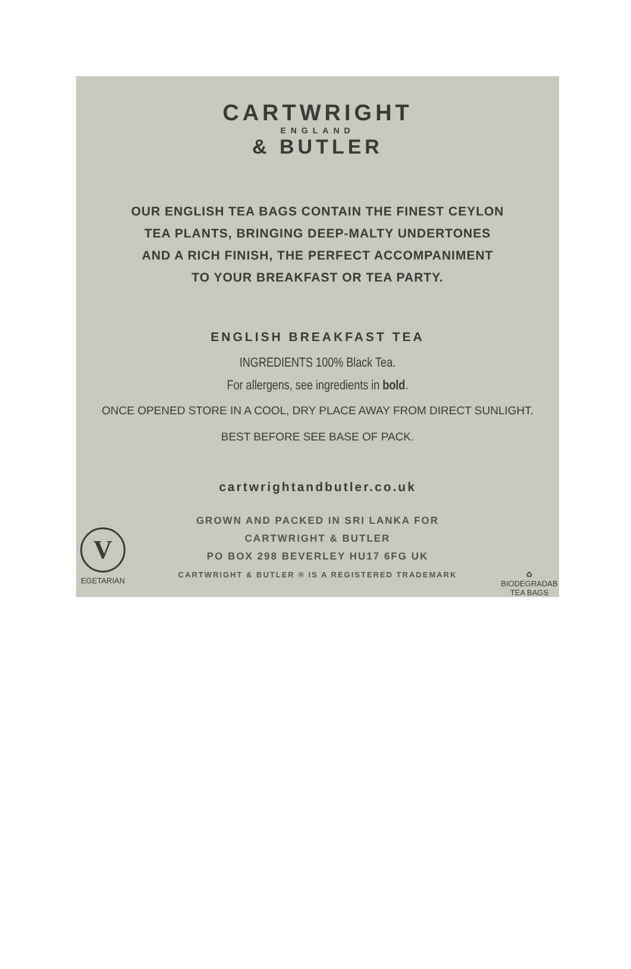CARTWRIGHT
ENGLAND
& BUTLER
OUR ENGLISH TEA BAGS CONTAIN THE FINEST CEYLON
TEA PLANTS, BRINGING DEEP-MALTY UNDERTONES
AND A RICH FINISH, THE PERFECT ACCOMPANIMENT
TO YOUR BREAKFAST OR TEA PARTY.
ENGLISH BREAKFAST TEA
INGREDIENTS 100% Black Tea.
For allergens, see ingredients in bold.
ONCE OPENED STORE IN A COOL, DRY PLACE AWAY FROM DIRECT SUNLIGHT.
BEST BEFORE SEE BASE OF PACK.
cartwrightandbutler.co.uk
GROWN AND PACKED IN SRI LANKA FOR
CARTWRIGHT & BUTLER
PO BOX 298 BEVERLEY HU17 6FG UK
CARTWRIGHT & BUTLER ® IS A REGISTERED TRADEMARK
V
EGETARIAN
♻
BIODEGRADAB
TEA BAGS